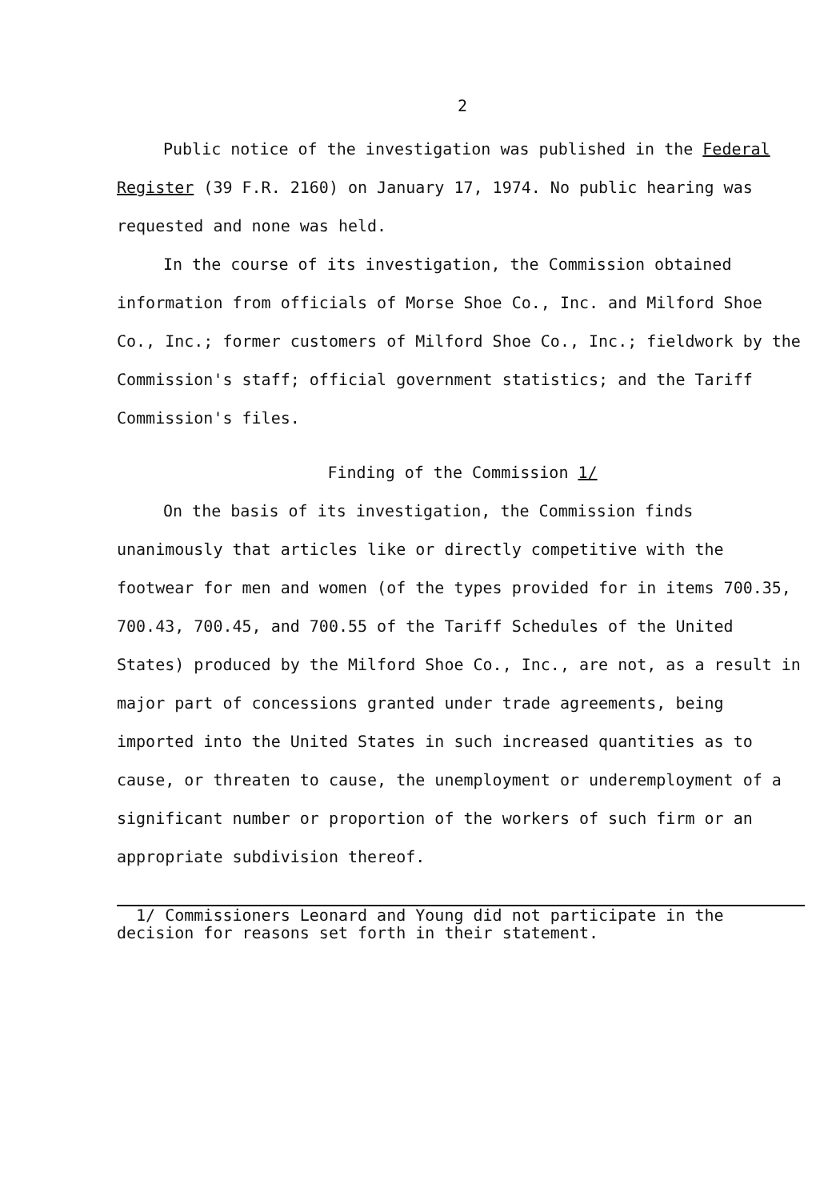2
Public notice of the investigation was published in the Federal Register (39 F.R. 2160) on January 17, 1974. No public hearing was requested and none was held.
In the course of its investigation, the Commission obtained information from officials of Morse Shoe Co., Inc. and Milford Shoe Co., Inc.; former customers of Milford Shoe Co., Inc.; fieldwork by the Commission's staff; official government statistics; and the Tariff Commission's files.
Finding of the Commission 1/
On the basis of its investigation, the Commission finds unanimously that articles like or directly competitive with the footwear for men and women (of the types provided for in items 700.35, 700.43, 700.45, and 700.55 of the Tariff Schedules of the United States) produced by the Milford Shoe Co., Inc., are not, as a result in major part of concessions granted under trade agreements, being imported into the United States in such increased quantities as to cause, or threaten to cause, the unemployment or underemployment of a significant number or proportion of the workers of such firm or an appropriate subdivision thereof.
1/ Commissioners Leonard and Young did not participate in the decision for reasons set forth in their statement.